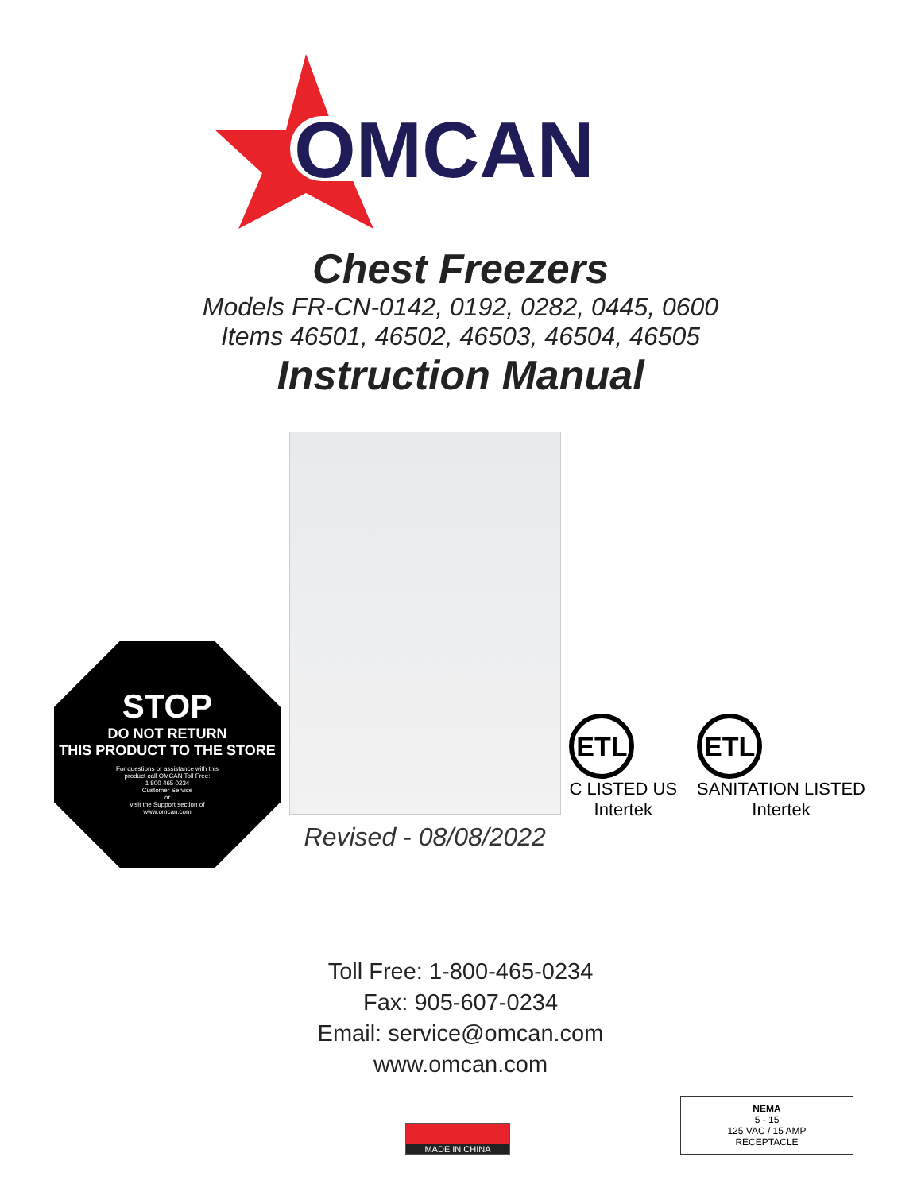OMCAN
Chest Freezers
Models FR-CN-0142, 0192, 0282, 0445, 0600
Items 46501, 46502, 46503, 46504, 46505
Instruction Manual
STOP
DO NOT RETURN
THIS PRODUCT TO THE STORE
For questions or assistance with this
product call OMCAN Toll Free:
1 800 465 0234
Customer Service
or
visit the Support section of
www.omcan.com
Revised - 08/08/2022
ETL
C LISTED US
Intertek
ETL
SANITATION LISTED
Intertek
Toll Free: 1-800-465-0234
Fax: 905-607-0234
Email: service@omcan.com
www.omcan.com
MADE IN CHINA
NEMA
5 - 15
125 VAC / 15 AMP
RECEPTACLE